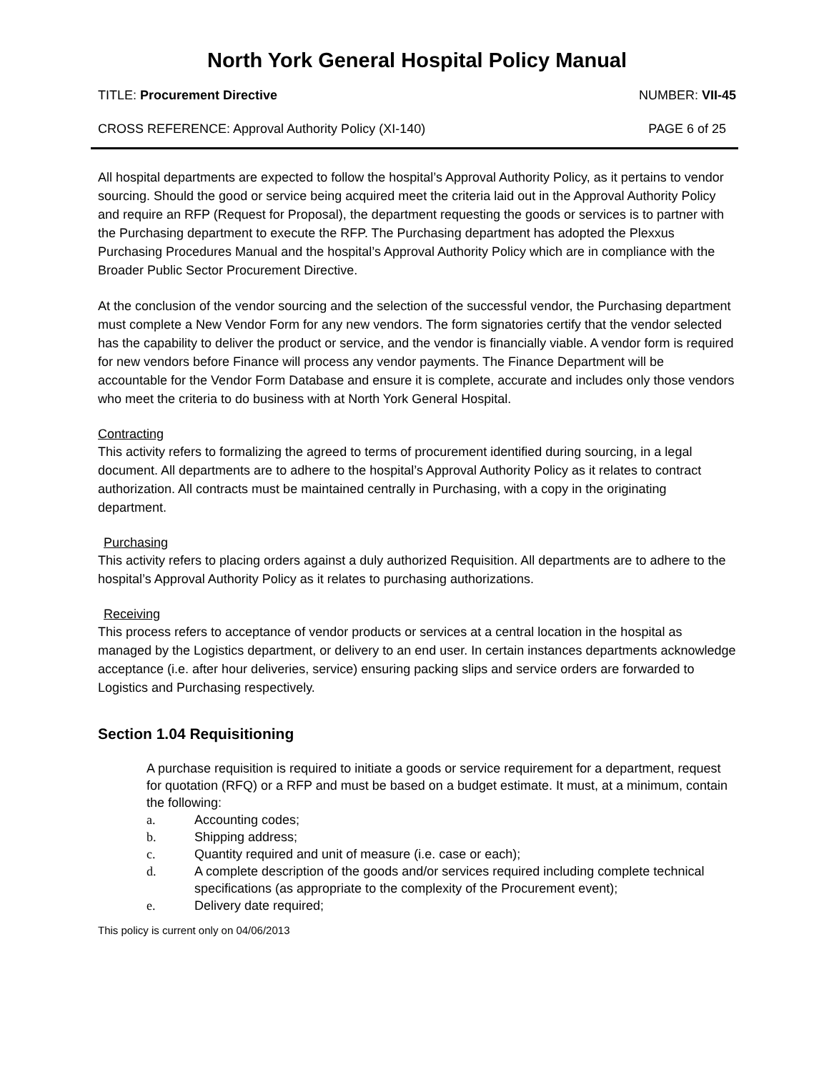North York General Hospital Policy Manual
TITLE: Procurement Directive NUMBER: VII-45
CROSS REFERENCE: Approval Authority Policy (XI-140) PAGE 6 of 25
All hospital departments are expected to follow the hospital’s Approval Authority Policy, as it pertains to vendor sourcing. Should the good or service being acquired meet the criteria laid out in the Approval Authority Policy and require an RFP (Request for Proposal), the department requesting the goods or services is to partner with the Purchasing department to execute the RFP. The Purchasing department has adopted the Plexxus Purchasing Procedures Manual and the hospital’s Approval Authority Policy which are in compliance with the Broader Public Sector Procurement Directive.
At the conclusion of the vendor sourcing and the selection of the successful vendor, the Purchasing department must complete a New Vendor Form for any new vendors. The form signatories certify that the vendor selected has the capability to deliver the product or service, and the vendor is financially viable. A vendor form is required for new vendors before Finance will process any vendor payments. The Finance Department will be accountable for the Vendor Form Database and ensure it is complete, accurate and includes only those vendors who meet the criteria to do business with at North York General Hospital.
Contracting
This activity refers to formalizing the agreed to terms of procurement identified during sourcing, in a legal document. All departments are to adhere to the hospital’s Approval Authority Policy as it relates to contract authorization. All contracts must be maintained centrally in Purchasing, with a copy in the originating department.
Purchasing
This activity refers to placing orders against a duly authorized Requisition. All departments are to adhere to the hospital’s Approval Authority Policy as it relates to purchasing authorizations.
Receiving
This process refers to acceptance of vendor products or services at a central location in the hospital as managed by the Logistics department, or delivery to an end user. In certain instances departments acknowledge acceptance (i.e. after hour deliveries, service) ensuring packing slips and service orders are forwarded to Logistics and Purchasing respectively.
Section 1.04 Requisitioning
A purchase requisition is required to initiate a goods or service requirement for a department, request for quotation (RFQ) or a RFP and must be based on a budget estimate. It must, at a minimum, contain the following:
a. Accounting codes;
b. Shipping address;
c. Quantity required and unit of measure (i.e. case or each);
d. A complete description of the goods and/or services required including complete technical specifications (as appropriate to the complexity of the Procurement event);
e. Delivery date required;
This policy is current only on 04/06/2013